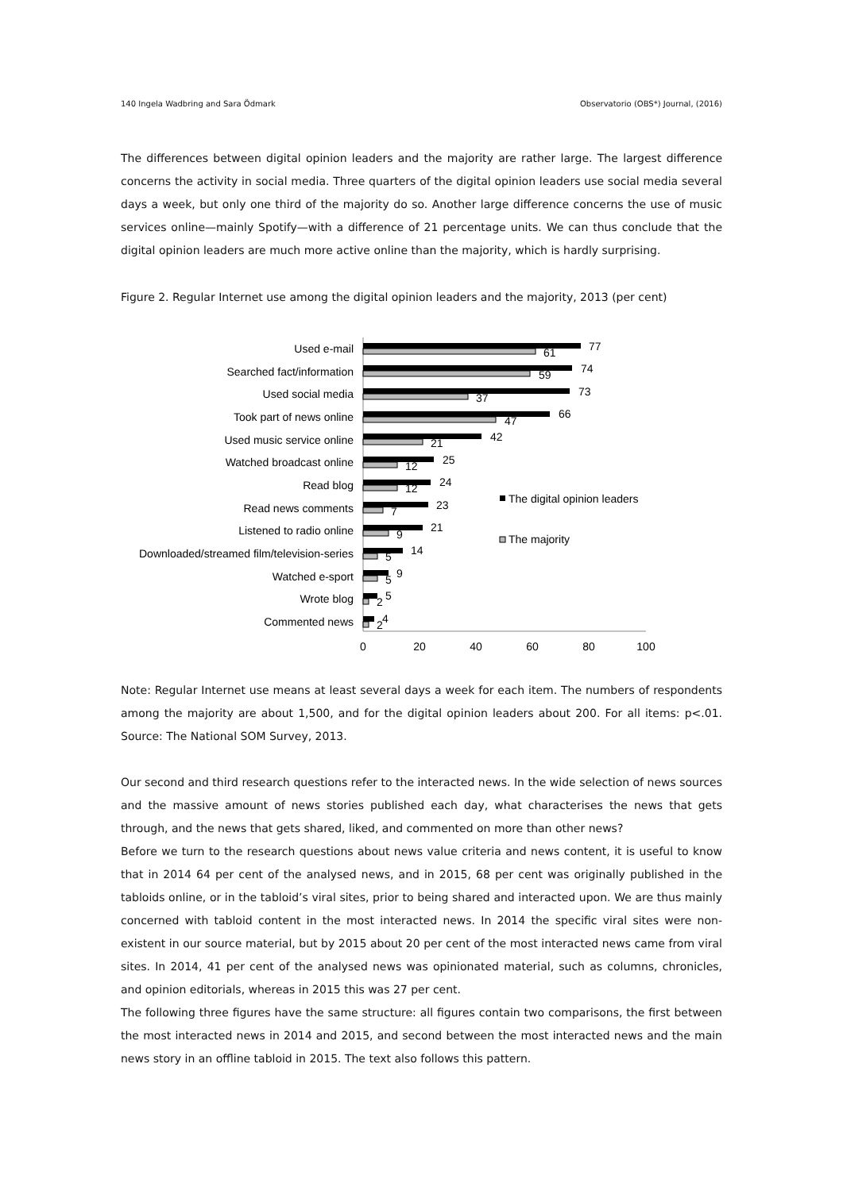140 Ingela Wadbring and Sara Ödmark Observatorio (OBS*) Journal, (2016)
The differences between digital opinion leaders and the majority are rather large. The largest difference concerns the activity in social media. Three quarters of the digital opinion leaders use social media several days a week, but only one third of the majority do so. Another large difference concerns the use of music services online—mainly Spotify—with a difference of 21 percentage units. We can thus conclude that the digital opinion leaders are much more active online than the majority, which is hardly surprising.
Figure 2. Regular Internet use among the digital opinion leaders and the majority, 2013 (per cent)
0
20
40
60
80
100
Used e-mail
Searched fact/information
Used social media
Took part of news online
Used music service online
Watched broadcast online
Read blog
Read news comments
Listened to radio online
Downloaded/streamed film/television-series
Watched e-sport
Wrote blog
Commented news
77
61
74
59
73
37
66
47
42
21
25
12
24
12
23
7
21
9
14
5
9
5
5
2
4
2
The digital opinion leaders
The majority
Note: Regular Internet use means at least several days a week for each item. The numbers of respondents among the majority are about 1,500, and for the digital opinion leaders about 200. For all items: p<.01. Source: The National SOM Survey, 2013.
Our second and third research questions refer to the interacted news. In the wide selection of news sources and the massive amount of news stories published each day, what characterises the news that gets through, and the news that gets shared, liked, and commented on more than other news?
Before we turn to the research questions about news value criteria and news content, it is useful to know that in 2014 64 per cent of the analysed news, and in 2015, 68 per cent was originally published in the tabloids online, or in the tabloid’s viral sites, prior to being shared and interacted upon. We are thus mainly concerned with tabloid content in the most interacted news. In 2014 the specific viral sites were non-existent in our source material, but by 2015 about 20 per cent of the most interacted news came from viral sites. In 2014, 41 per cent of the analysed news was opinionated material, such as columns, chronicles, and opinion editorials, whereas in 2015 this was 27 per cent.
The following three figures have the same structure: all figures contain two comparisons, the first between the most interacted news in 2014 and 2015, and second between the most interacted news and the main news story in an offline tabloid in 2015. The text also follows this pattern.